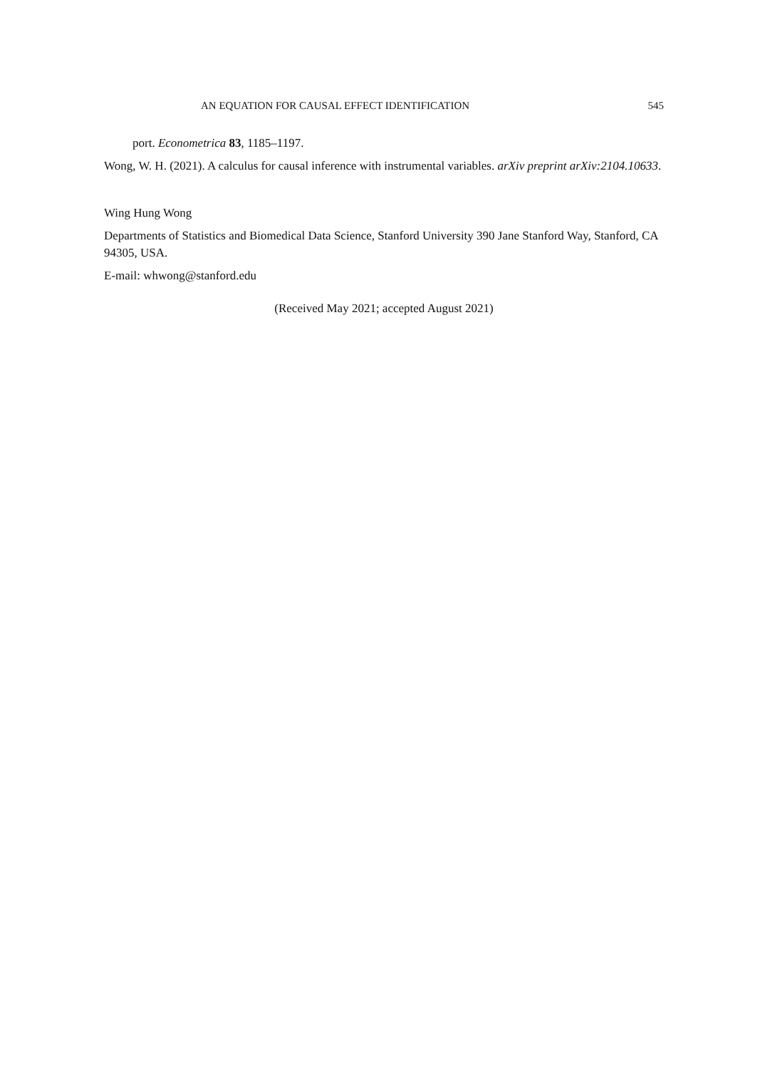AN EQUATION FOR CAUSAL EFFECT IDENTIFICATION 545
port. Econometrica 83, 1185–1197.
Wong, W. H. (2021). A calculus for causal inference with instrumental variables. arXiv preprint arXiv:2104.10633.
Wing Hung Wong
Departments of Statistics and Biomedical Data Science, Stanford University 390 Jane Stanford Way, Stanford, CA 94305, USA.
E-mail: whwong@stanford.edu
(Received May 2021; accepted August 2021)